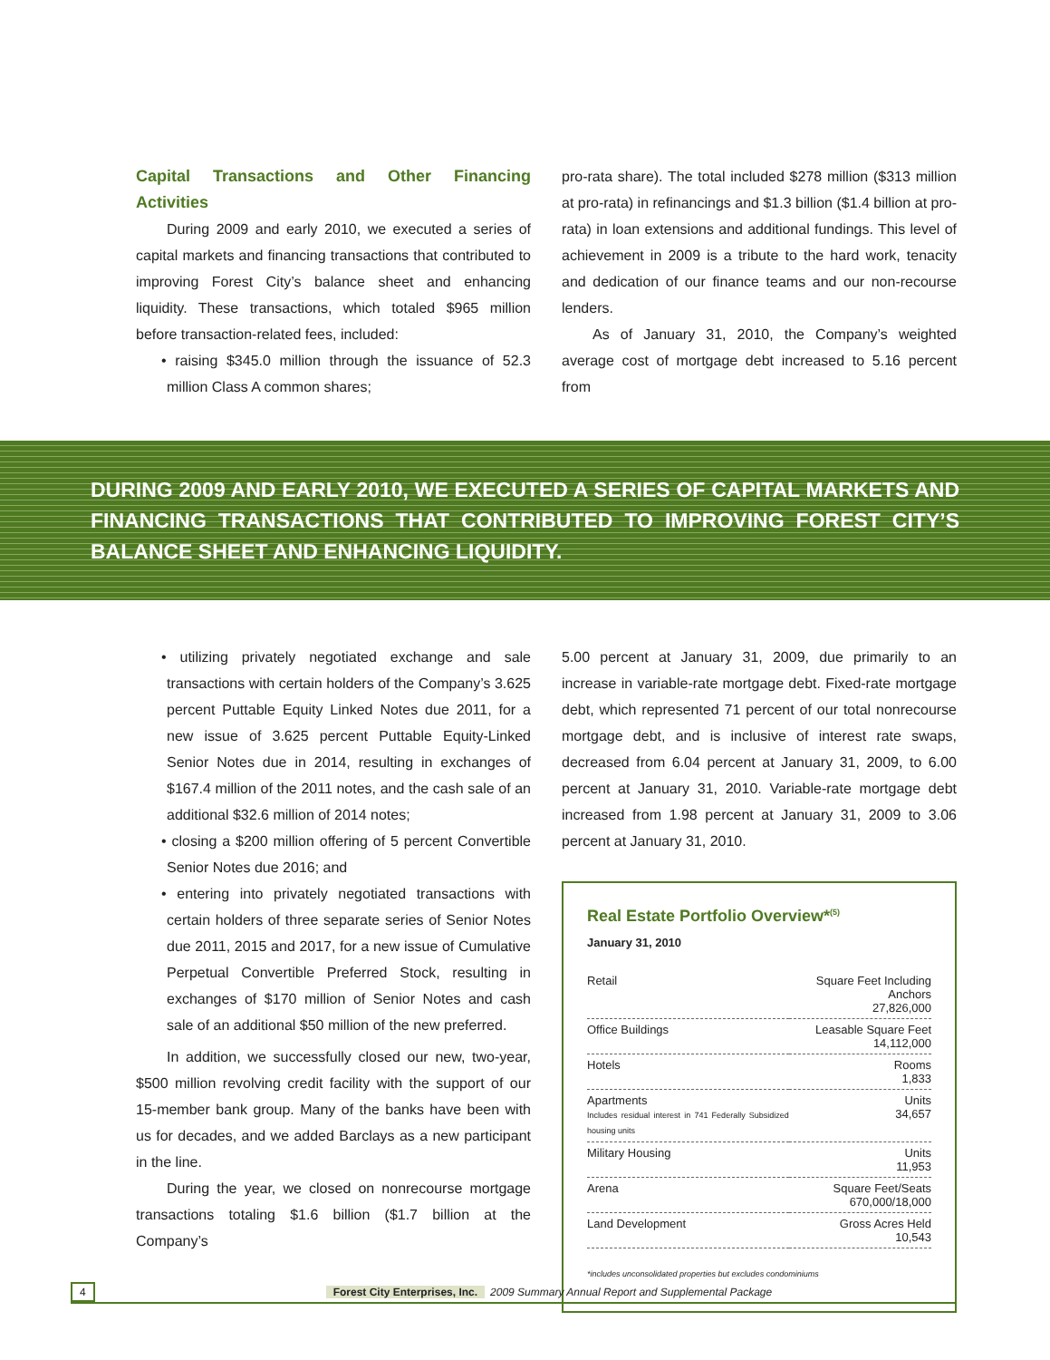Capital Transactions and Other Financing Activities
During 2009 and early 2010, we executed a series of capital markets and financing transactions that contributed to improving Forest City’s balance sheet and enhancing liquidity. These transactions, which totaled $965 million before transaction-related fees, included:
• raising $345.0 million through the issuance of 52.3 million Class A common shares;
pro-rata share). The total included $278 million ($313 million at pro-rata) in refinancings and $1.3 billion ($1.4 billion at pro-rata) in loan extensions and additional fundings. This level of achievement in 2009 is a tribute to the hard work, tenacity and dedication of our finance teams and our non-recourse lenders.
As of January 31, 2010, the Company’s weighted average cost of mortgage debt increased to 5.16 percent from
DURING 2009 AND EARLY 2010, WE EXECUTED A SERIES OF CAPITAL MARKETS AND FINANCING TRANSACTIONS THAT CONTRIBUTED TO IMPROVING FOREST CITY’S BALANCE SHEET AND ENHANCING LIQUIDITY.
• utilizing privately negotiated exchange and sale transactions with certain holders of the Company’s 3.625 percent Puttable Equity Linked Notes due 2011, for a new issue of 3.625 percent Puttable Equity-Linked Senior Notes due in 2014, resulting in exchanges of $167.4 million of the 2011 notes, and the cash sale of an additional $32.6 million of 2014 notes;
• closing a $200 million offering of 5 percent Convertible Senior Notes due 2016; and
• entering into privately negotiated transactions with certain holders of three separate series of Senior Notes due 2011, 2015 and 2017, for a new issue of Cumulative Perpetual Convertible Preferred Stock, resulting in exchanges of $170 million of Senior Notes and cash sale of an additional $50 million of the new preferred.
In addition, we successfully closed our new, two-year, $500 million revolving credit facility with the support of our 15-member bank group. Many of the banks have been with us for decades, and we added Barclays as a new participant in the line.
During the year, we closed on nonrecourse mortgage transactions totaling $1.6 billion ($1.7 billion at the Company’s
5.00 percent at January 31, 2009, due primarily to an increase in variable-rate mortgage debt. Fixed-rate mortgage debt, which represented 71 percent of our total nonrecourse mortgage debt, and is inclusive of interest rate swaps, decreased from 6.04 percent at January 31, 2009, to 6.00 percent at January 31, 2010. Variable-rate mortgage debt increased from 1.98 percent at January 31, 2009 to 3.06 percent at January 31, 2010.
Real Estate Portfolio Overview*<sup>(5)</sup>
January 31, 2010
| Retail | Square Feet Including Anchors 27,826,000 |
| Office Buildings | Leasable Square Feet 14,112,000 |
| Hotels | Rooms 1,833 |
| Apartments Includes residual interest in 741 Federally Subsidized housing units | Units 34,657 |
| Military Housing | Units 11,953 |
| Arena | Square Feet/Seats 670,000/18,000 |
| Land Development | Gross Acres Held 10,543 |
*includes unconsolidated properties but excludes condominiums
4 Forest City Enterprises, Inc. 2009 Summary Annual Report and Supplemental Package